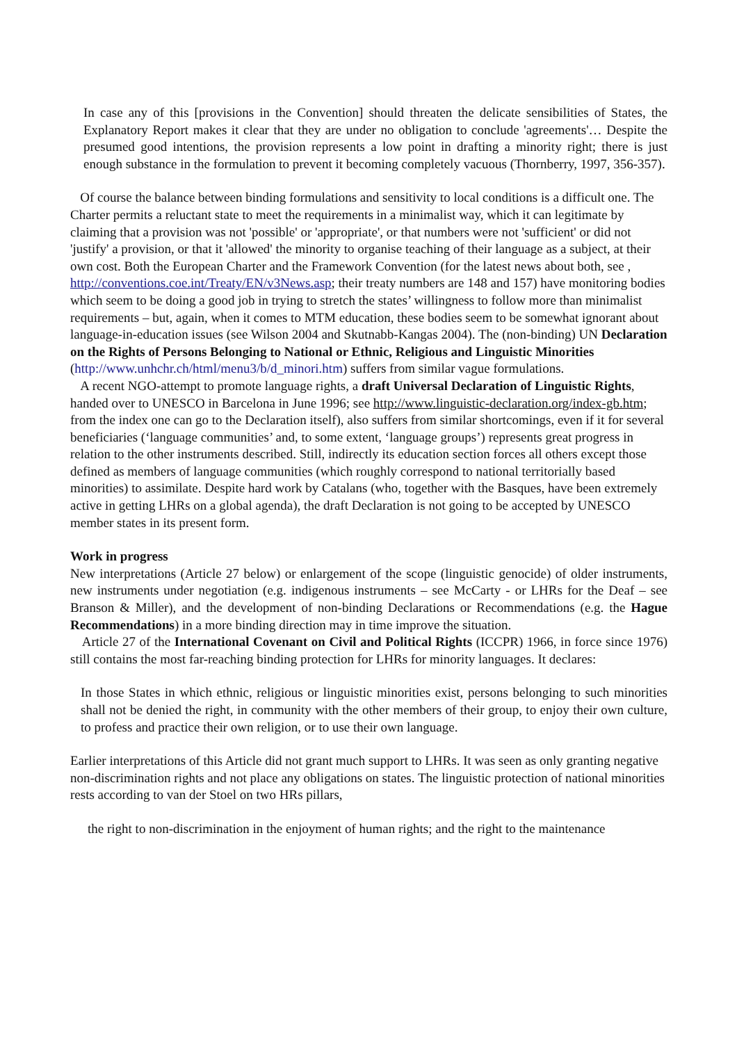In case any of this [provisions in the Convention] should threaten the delicate sensibilities of States, the Explanatory Report makes it clear that they are under no obligation to conclude 'agreements'… Despite the presumed good intentions, the provision represents a low point in drafting a minority right; there is just enough substance in the formulation to prevent it becoming completely vacuous (Thornberry, 1997, 356-357).
Of course the balance between binding formulations and sensitivity to local conditions is a difficult one. The Charter permits a reluctant state to meet the requirements in a minimalist way, which it can legitimate by claiming that a provision was not 'possible' or 'appropriate', or that numbers were not 'sufficient' or did not 'justify' a provision, or that it 'allowed' the minority to organise teaching of their language as a subject, at their own cost. Both the European Charter and the Framework Convention (for the latest news about both, see , http://conventions.coe.int/Treaty/EN/v3News.asp; their treaty numbers are 148 and 157) have monitoring bodies which seem to be doing a good job in trying to stretch the states’ willingness to follow more than minimalist requirements – but, again, when it comes to MTM education, these bodies seem to be somewhat ignorant about language-in-education issues (see Wilson 2004 and Skutnabb-Kangas 2004). The (non-binding) UN Declaration on the Rights of Persons Belonging to National or Ethnic, Religious and Linguistic Minorities (http://www.unhchr.ch/html/menu3/b/d_minori.htm) suffers from similar vague formulations.
A recent NGO-attempt to promote language rights, a draft Universal Declaration of Linguistic Rights, handed over to UNESCO in Barcelona in June 1996; see http://www.linguistic-declaration.org/index-gb.htm; from the index one can go to the Declaration itself), also suffers from similar shortcomings, even if it for several beneficiaries (‘language communities’ and, to some extent, ‘language groups’) represents great progress in relation to the other instruments described. Still, indirectly its education section forces all others except those defined as members of language communities (which roughly correspond to national territorially based minorities) to assimilate. Despite hard work by Catalans (who, together with the Basques, have been extremely active in getting LHRs on a global agenda), the draft Declaration is not going to be accepted by UNESCO member states in its present form.
Work in progress
New interpretations (Article 27 below) or enlargement of the scope (linguistic genocide) of older instruments, new instruments under negotiation (e.g. indigenous instruments – see McCarty - or LHRs for the Deaf – see Branson & Miller), and the development of non-binding Declarations or Recommendations (e.g. the Hague Recommendations) in a more binding direction may in time improve the situation.
Article 27 of the International Covenant on Civil and Political Rights (ICCPR) 1966, in force since 1976) still contains the most far-reaching binding protection for LHRs for minority languages. It declares:
In those States in which ethnic, religious or linguistic minorities exist, persons belonging to such minorities shall not be denied the right, in community with the other members of their group, to enjoy their own culture, to profess and practice their own religion, or to use their own language.
Earlier interpretations of this Article did not grant much support to LHRs. It was seen as only granting negative non-discrimination rights and not place any obligations on states. The linguistic protection of national minorities rests according to van der Stoel on two HRs pillars,
the right to non-discrimination in the enjoyment of human rights; and the right to the maintenance